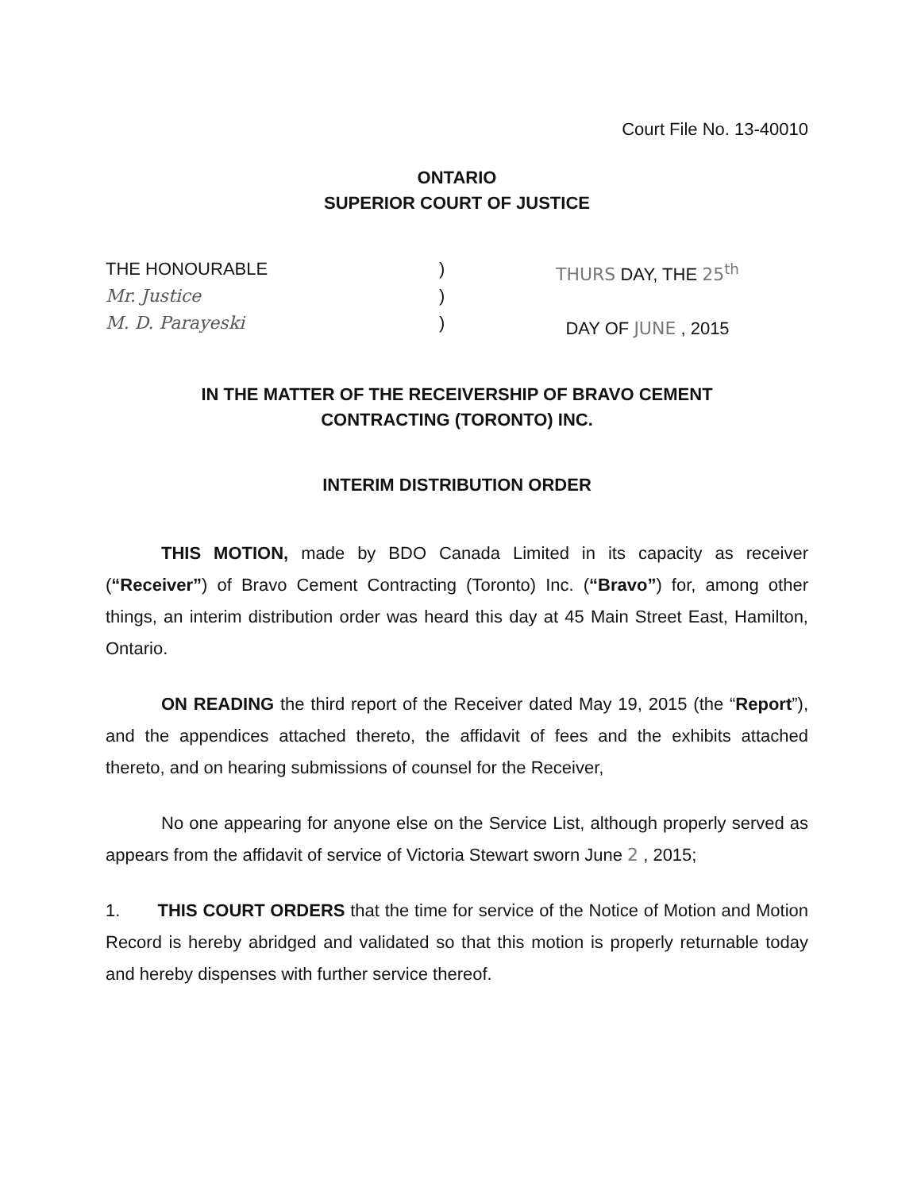Court File No. 13-40010
ONTARIO
SUPERIOR COURT OF JUSTICE
THE HONOURABLE
Mr. Justice
M. D. Parayeski
)
)
)
THURS DAY, THE 25<sup>th</sup>
DAY OF JUNE , 2015
IN THE MATTER OF THE RECEIVERSHIP OF BRAVO CEMENT
CONTRACTING (TORONTO) INC.
INTERIM DISTRIBUTION ORDER
THIS MOTION, made by BDO Canada Limited in its capacity as receiver (“Receiver”) of Bravo Cement Contracting (Toronto) Inc. (“Bravo”) for, among other things, an interim distribution order was heard this day at 45 Main Street East, Hamilton, Ontario.
ON READING the third report of the Receiver dated May 19, 2015 (the “Report”), and the appendices attached thereto, the affidavit of fees and the exhibits attached thereto, and on hearing submissions of counsel for the Receiver,
No one appearing for anyone else on the Service List, although properly served as appears from the affidavit of service of Victoria Stewart sworn June 2 , 2015;
1. THIS COURT ORDERS that the time for service of the Notice of Motion and Motion Record is hereby abridged and validated so that this motion is properly returnable today and hereby dispenses with further service thereof.